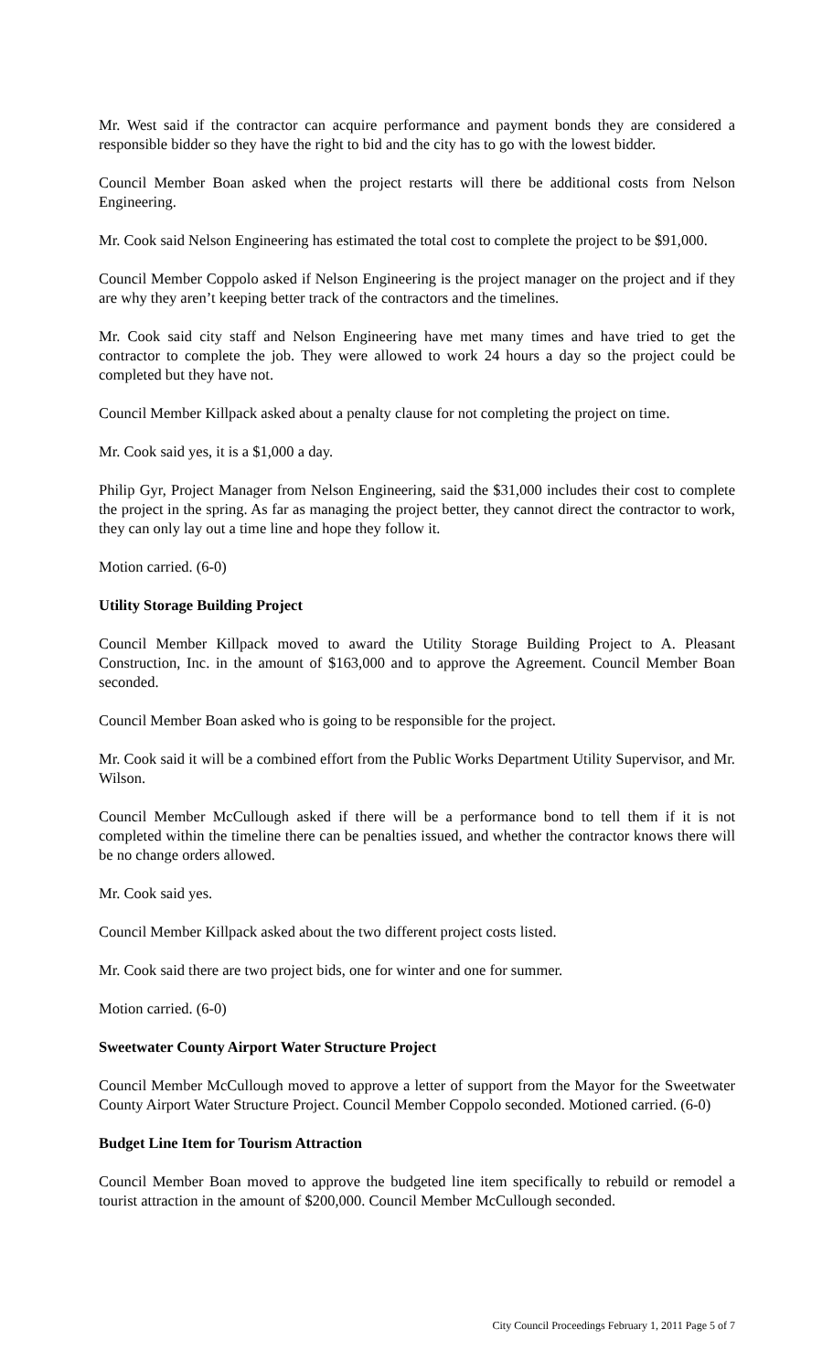Mr. West said if the contractor can acquire performance and payment bonds they are considered a responsible bidder so they have the right to bid and the city has to go with the lowest bidder.
Council Member Boan asked when the project restarts will there be additional costs from Nelson Engineering.
Mr. Cook said Nelson Engineering has estimated the total cost to complete the project to be $91,000.
Council Member Coppolo asked if Nelson Engineering is the project manager on the project and if they are why they aren’t keeping better track of the contractors and the timelines.
Mr. Cook said city staff and Nelson Engineering have met many times and have tried to get the contractor to complete the job. They were allowed to work 24 hours a day so the project could be completed but they have not.
Council Member Killpack asked about a penalty clause for not completing the project on time.
Mr. Cook said yes, it is a $1,000 a day.
Philip Gyr, Project Manager from Nelson Engineering, said the $31,000 includes their cost to complete the project in the spring. As far as managing the project better, they cannot direct the contractor to work, they can only lay out a time line and hope they follow it.
Motion carried. (6-0)
Utility Storage Building Project
Council Member Killpack moved to award the Utility Storage Building Project to A. Pleasant Construction, Inc. in the amount of $163,000 and to approve the Agreement. Council Member Boan seconded.
Council Member Boan asked who is going to be responsible for the project.
Mr. Cook said it will be a combined effort from the Public Works Department Utility Supervisor, and Mr. Wilson.
Council Member McCullough asked if there will be a performance bond to tell them if it is not completed within the timeline there can be penalties issued, and whether the contractor knows there will be no change orders allowed.
Mr. Cook said yes.
Council Member Killpack asked about the two different project costs listed.
Mr. Cook said there are two project bids, one for winter and one for summer.
Motion carried. (6-0)
Sweetwater County Airport Water Structure Project
Council Member McCullough moved to approve a letter of support from the Mayor for the Sweetwater County Airport Water Structure Project. Council Member Coppolo seconded. Motioned carried. (6-0)
Budget Line Item for Tourism Attraction
Council Member Boan moved to approve the budgeted line item specifically to rebuild or remodel a tourist attraction in the amount of $200,000. Council Member McCullough seconded.
City Council Proceedings February 1, 2011 Page 5 of 7